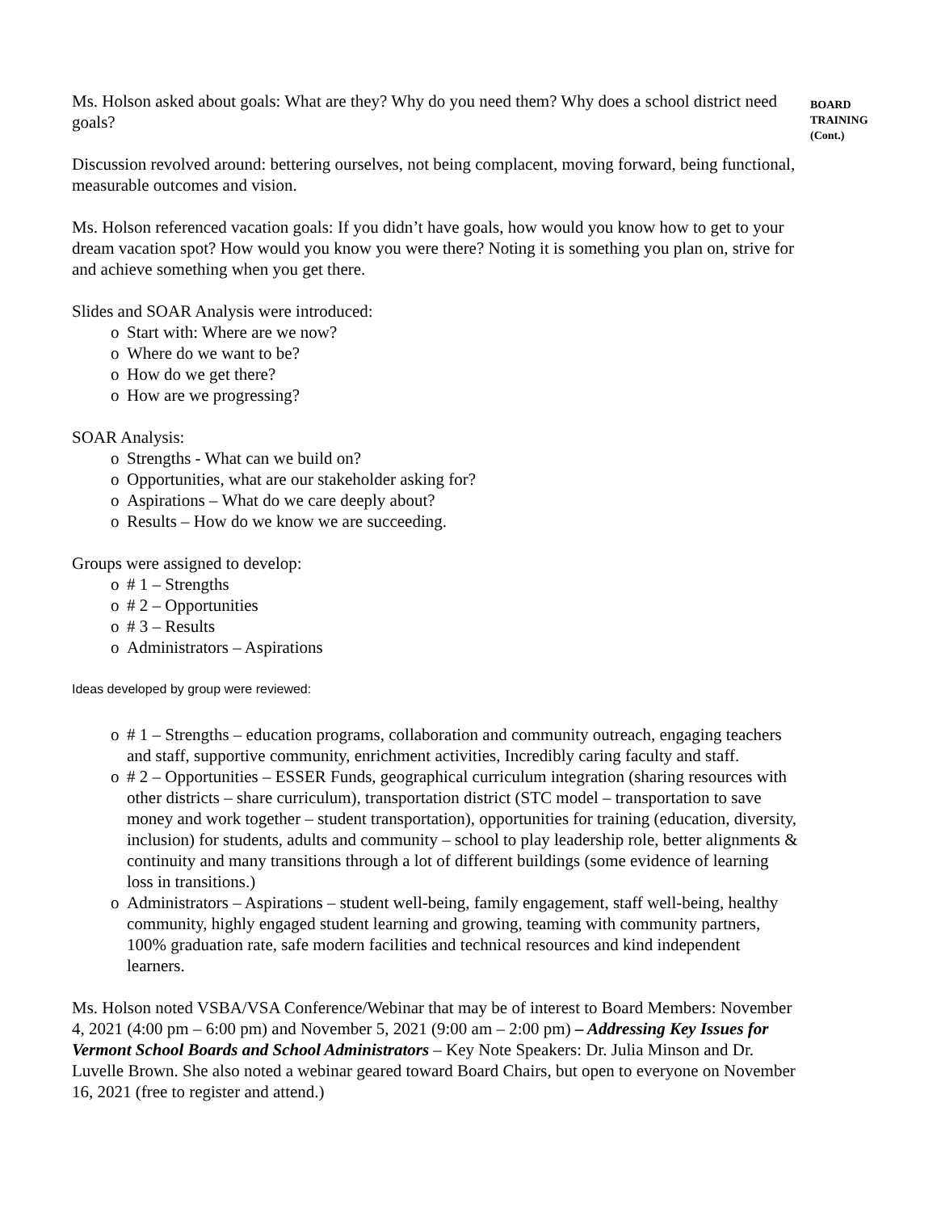Ms. Holson asked about goals: What are they? Why do you need them? Why does a school district need goals?
Discussion revolved around: bettering ourselves, not being complacent, moving forward, being functional, measurable outcomes and vision.
Ms. Holson referenced vacation goals: If you didn’t have goals, how would you know how to get to your dream vacation spot? How would you know you were there? Noting it is something you plan on, strive for and achieve something when you get there.
Slides and SOAR Analysis were introduced:
o Start with: Where are we now?
o Where do we want to be?
o How do we get there?
o How are we progressing?
SOAR Analysis:
o Strengths - What can we build on?
o Opportunities, what are our stakeholder asking for?
o Aspirations – What do we care deeply about?
o Results – How do we know we are succeeding.
Groups were assigned to develop:
o # 1 – Strengths
o # 2 – Opportunities
o # 3 – Results
o Administrators – Aspirations
Ideas developed by group were reviewed:
o # 1 – Strengths – education programs, collaboration and community outreach, engaging teachers and staff, supportive community, enrichment activities, Incredibly caring faculty and staff.
o # 2 – Opportunities – ESSER Funds, geographical curriculum integration (sharing resources with other districts – share curriculum), transportation district (STC model – transportation to save money and work together – student transportation), opportunities for training (education, diversity, inclusion) for students, adults and community – school to play leadership role, better alignments & continuity and many transitions through a lot of different buildings (some evidence of learning loss in transitions.)
o Administrators – Aspirations – student well-being, family engagement, staff well-being, healthy community, highly engaged student learning and growing, teaming with community partners, 100% graduation rate, safe modern facilities and technical resources and kind independent learners.
Ms. Holson noted VSBA/VSA Conference/Webinar that may be of interest to Board Members: November 4, 2021 (4:00 pm – 6:00 pm) and November 5, 2021 (9:00 am – 2:00 pm) – Addressing Key Issues for Vermont School Boards and School Administrators – Key Note Speakers: Dr. Julia Minson and Dr. Luvelle Brown. She also noted a webinar geared toward Board Chairs, but open to everyone on November 16, 2021 (free to register and attend.)
BOARD
TRAINING
(Cont.)